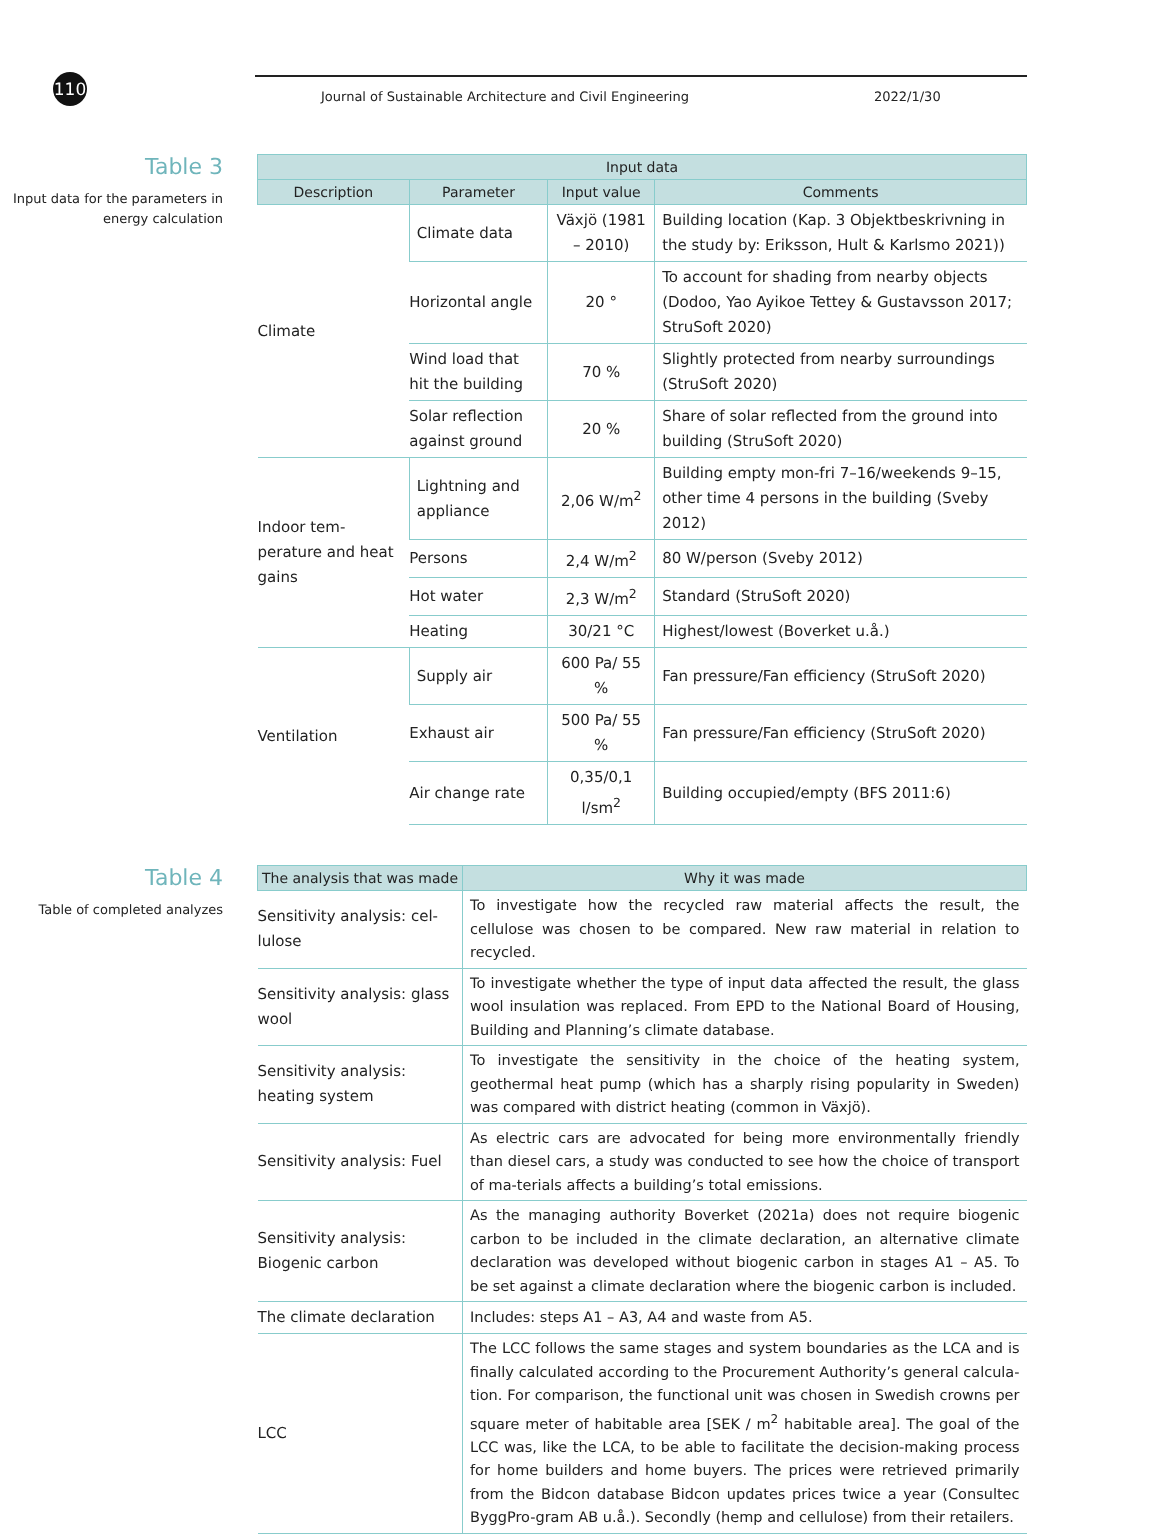110
Journal of Sustainable Architecture and Civil Engineering 2022/1/30
Table 3
Input data for the parameters in energy calculation
| Input data | | | |
| --- | --- | --- | --- |
| Description | Parameter | Input value | Comments |
| Climate | Climate data | Växjö (1981 – 2010) | Building location (Kap. 3 Objektbeskrivning in the study by: Eriksson, Hult & Karlsmo 2021)) |
| | Horizontal angle | 20 ° | To account for shading from nearby objects (Dodoo, Yao Ayikoe Tettey & Gustavsson 2017; StruSoft 2020) |
| | Wind load that hit the building | 70 % | Slightly protected from nearby surroundings (StruSoft 2020) |
| | Solar reflection against ground | 20 % | Share of solar reflected from the ground into building (StruSoft 2020) |
| Indoor tem-perature and heat gains | Lightning and appliance | 2,06 W/m<sup>2</sup> | Building empty mon-fri 7–16/weekends 9–15, other time 4 persons in the building (Sveby 2012) |
| | Persons | 2,4 W/m<sup>2</sup> | 80 W/person (Sveby 2012) |
| | Hot water | 2,3 W/m<sup>2</sup> | Standard (StruSoft 2020) |
| | Heating | 30/21 °C | Highest/lowest (Boverket u.å.) |
| Ventilation | Supply air | 600 Pa/ 55 % | Fan pressure/Fan efficiency (StruSoft 2020) |
| | Exhaust air | 500 Pa/ 55 % | Fan pressure/Fan efficiency (StruSoft 2020) |
| | Air change rate | 0,35/0,1 l/sm<sup>2</sup> | Building occupied/empty (BFS 2011:6) |
Table 4
Table of completed analyzes
| The analysis that was made | Why it was made |
| --- | --- |
| Sensitivity analysis: cel-lulose | To investigate how the recycled raw material affects the result, the cellulose was chosen to be compared. New raw material in relation to recycled. |
| Sensitivity analysis: glass wool | To investigate whether the type of input data affected the result, the glass wool insulation was replaced. From EPD to the National Board of Housing, Building and Planning’s climate database. |
| Sensitivity analysis: heating system | To investigate the sensitivity in the choice of the heating system, geothermal heat pump (which has a sharply rising popularity in Sweden) was compared with district heating (common in Växjö). |
| Sensitivity analysis: Fuel | As electric cars are advocated for being more environmentally friendly than diesel cars, a study was conducted to see how the choice of transport of ma-terials affects a building’s total emissions. |
| Sensitivity analysis: Biogenic carbon | As the managing authority Boverket (2021a) does not require biogenic carbon to be included in the climate declaration, an alternative climate declaration was developed without biogenic carbon in stages A1 – A5. To be set against a climate declaration where the biogenic carbon is included. |
| The climate declaration | Includes: steps A1 – A3, A4 and waste from A5. |
| LCC | The LCC follows the same stages and system boundaries as the LCA and is finally calculated according to the Procurement Authority’s general calcula-tion. For comparison, the functional unit was chosen in Swedish crowns per square meter of habitable area [SEK / m<sup>2</sup> habitable area]. The goal of the LCC was, like the LCA, to be able to facilitate the decision-making process for home builders and home buyers. The prices were retrieved primarily from the Bidcon database Bidcon updates prices twice a year (Consultec ByggPro-gram AB u.å.). Secondly (hemp and cellulose) from their retailers. |